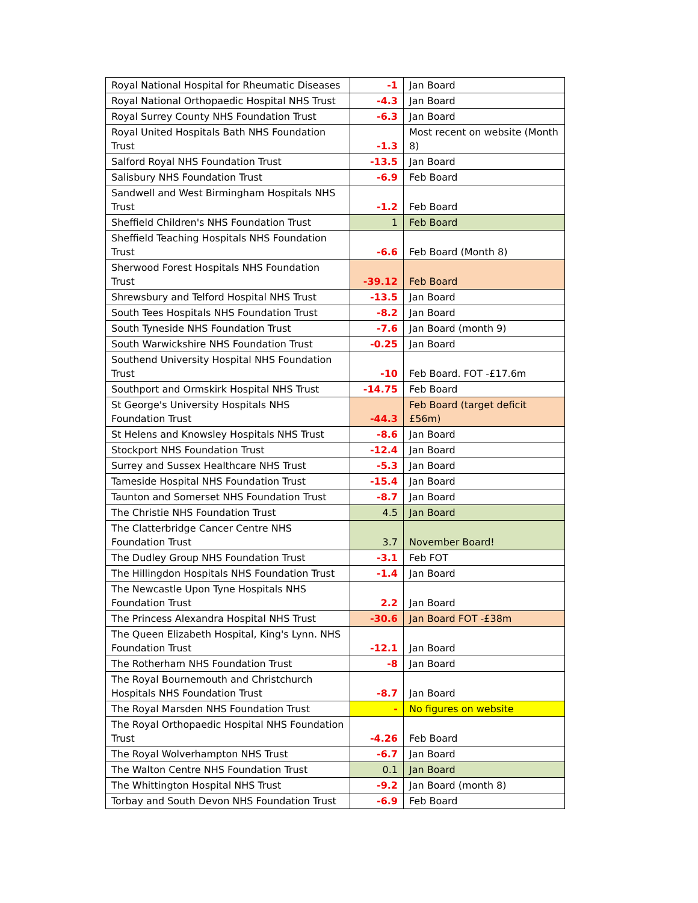| Royal National Hospital for Rheumatic Diseases | -1 | Jan Board |
| Royal National Orthopaedic Hospital NHS Trust | -4.3 | Jan Board |
| Royal Surrey County NHS Foundation Trust | -6.3 | Jan Board |
| Royal United Hospitals Bath NHS Foundation Trust | -1.3 | Most recent on website (Month 8) |
| Salford Royal NHS Foundation Trust | -13.5 | Jan Board |
| Salisbury NHS Foundation Trust | -6.9 | Feb Board |
| Sandwell and West Birmingham Hospitals NHS Trust | -1.2 | Feb Board |
| Sheffield Children's NHS Foundation Trust | 1 | Feb Board |
| Sheffield Teaching Hospitals NHS Foundation Trust | -6.6 | Feb Board (Month 8) |
| Sherwood Forest Hospitals NHS Foundation Trust | -39.12 | Feb Board |
| Shrewsbury and Telford Hospital NHS Trust | -13.5 | Jan Board |
| South Tees Hospitals NHS Foundation Trust | -8.2 | Jan Board |
| South Tyneside NHS Foundation Trust | -7.6 | Jan Board (month 9) |
| South Warwickshire NHS Foundation Trust | -0.25 | Jan Board |
| Southend University Hospital NHS Foundation Trust | -10 | Feb Board. FOT -£17.6m |
| Southport and Ormskirk Hospital NHS Trust | -14.75 | Feb Board |
| St George's University Hospitals NHS Foundation Trust | -44.3 | Feb Board (target deficit £56m) |
| St Helens and Knowsley Hospitals NHS Trust | -8.6 | Jan Board |
| Stockport NHS Foundation Trust | -12.4 | Jan Board |
| Surrey and Sussex Healthcare NHS Trust | -5.3 | Jan Board |
| Tameside Hospital NHS Foundation Trust | -15.4 | Jan Board |
| Taunton and Somerset NHS Foundation Trust | -8.7 | Jan Board |
| The Christie NHS Foundation Trust | 4.5 | Jan Board |
| The Clatterbridge Cancer Centre NHS Foundation Trust | 3.7 | November Board! |
| The Dudley Group NHS Foundation Trust | -3.1 | Feb FOT |
| The Hillingdon Hospitals NHS Foundation Trust | -1.4 | Jan Board |
| The Newcastle Upon Tyne Hospitals NHS Foundation Trust | 2.2 | Jan Board |
| The Princess Alexandra Hospital NHS Trust | -30.6 | Jan Board FOT -£38m |
| The Queen Elizabeth Hospital, King's Lynn. NHS Foundation Trust | -12.1 | Jan Board |
| The Rotherham NHS Foundation Trust | -8 | Jan Board |
| The Royal Bournemouth and Christchurch Hospitals NHS Foundation Trust | -8.7 | Jan Board |
| The Royal Marsden NHS Foundation Trust | - | No figures on website |
| The Royal Orthopaedic Hospital NHS Foundation Trust | -4.26 | Feb Board |
| The Royal Wolverhampton NHS Trust | -6.7 | Jan Board |
| The Walton Centre NHS Foundation Trust | 0.1 | Jan Board |
| The Whittington Hospital NHS Trust | -9.2 | Jan Board (month 8) |
| Torbay and South Devon NHS Foundation Trust | -6.9 | Feb Board |